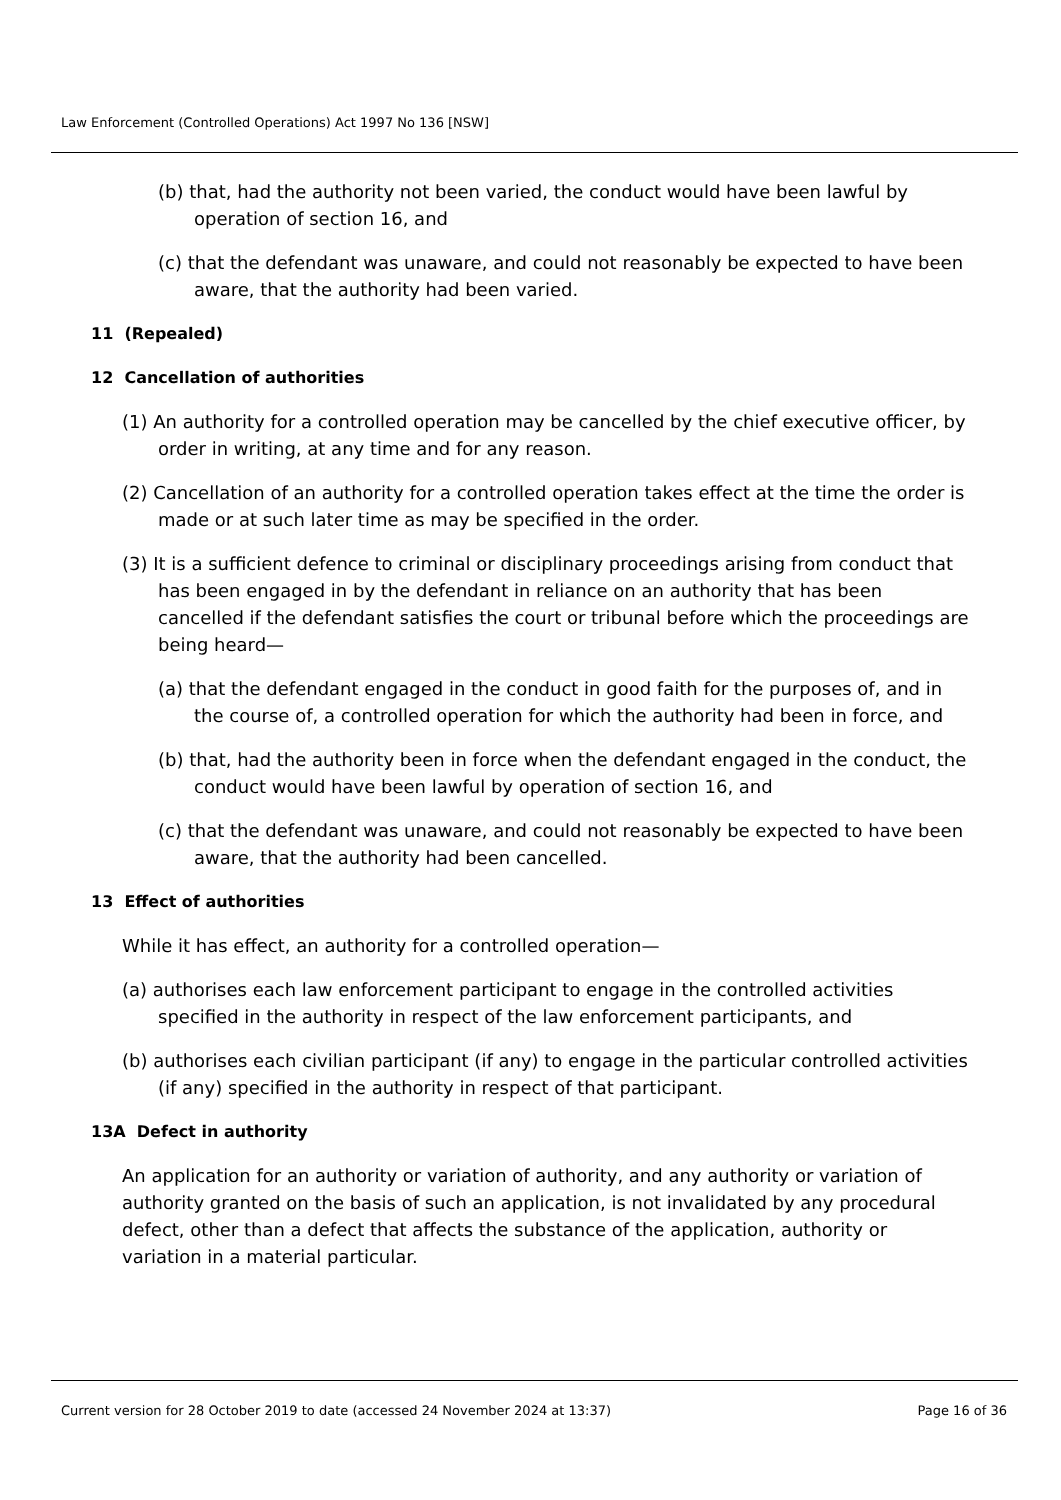Law Enforcement (Controlled Operations) Act 1997 No 136 [NSW]
(b) that, had the authority not been varied, the conduct would have been lawful by operation of section 16, and
(c) that the defendant was unaware, and could not reasonably be expected to have been aware, that the authority had been varied.
11 (Repealed)
12 Cancellation of authorities
(1) An authority for a controlled operation may be cancelled by the chief executive officer, by order in writing, at any time and for any reason.
(2) Cancellation of an authority for a controlled operation takes effect at the time the order is made or at such later time as may be specified in the order.
(3) It is a sufficient defence to criminal or disciplinary proceedings arising from conduct that has been engaged in by the defendant in reliance on an authority that has been cancelled if the defendant satisfies the court or tribunal before which the proceedings are being heard—
(a) that the defendant engaged in the conduct in good faith for the purposes of, and in the course of, a controlled operation for which the authority had been in force, and
(b) that, had the authority been in force when the defendant engaged in the conduct, the conduct would have been lawful by operation of section 16, and
(c) that the defendant was unaware, and could not reasonably be expected to have been aware, that the authority had been cancelled.
13 Effect of authorities
While it has effect, an authority for a controlled operation—
(a) authorises each law enforcement participant to engage in the controlled activities specified in the authority in respect of the law enforcement participants, and
(b) authorises each civilian participant (if any) to engage in the particular controlled activities (if any) specified in the authority in respect of that participant.
13A Defect in authority
An application for an authority or variation of authority, and any authority or variation of authority granted on the basis of such an application, is not invalidated by any procedural defect, other than a defect that affects the substance of the application, authority or variation in a material particular.
Current version for 28 October 2019 to date (accessed 24 November 2024 at 13:37) Page 16 of 36